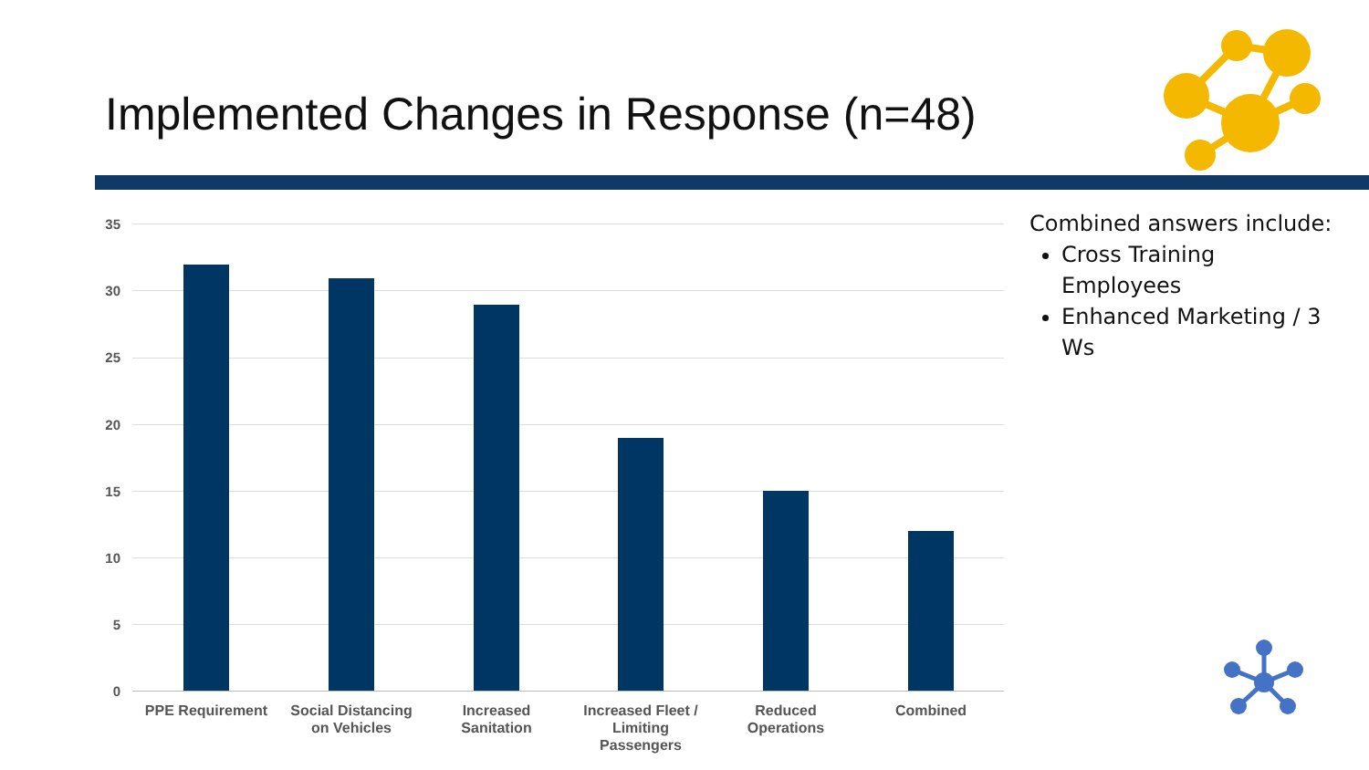Implemented Changes in Response (n=48)
35
30
25
20
15
10
5
0
PPE Requirement
Social Distancing on Vehicles
Increased Sanitation
Increased Fleet / Limiting Passengers
Reduced Operations
Combined
Combined answers include:
Cross Training Employees
Enhanced Marketing / 3 Ws